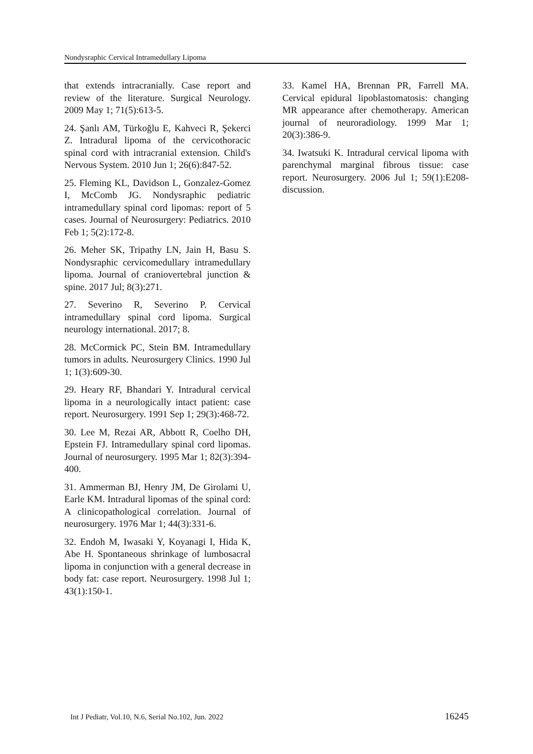Nondysraphic Cervical Intramedullary Lipoma
that extends intracranially. Case report and review of the literature. Surgical Neurology. 2009 May 1; 71(5):613-5.
24. Şanlı AM, Türkoğlu E, Kahveci R, Şekerci Z. Intradural lipoma of the cervicothoracic spinal cord with intracranial extension. Child's Nervous System. 2010 Jun 1; 26(6):847-52.
25. Fleming KL, Davidson L, Gonzalez-Gomez I, McComb JG. Nondysraphic pediatric intramedullary spinal cord lipomas: report of 5 cases. Journal of Neurosurgery: Pediatrics. 2010 Feb 1; 5(2):172-8.
26. Meher SK, Tripathy LN, Jain H, Basu S. Nondysraphic cervicomedullary intramedullary lipoma. Journal of craniovertebral junction & spine. 2017 Jul; 8(3):271.
27. Severino R, Severino P. Cervical intramedullary spinal cord lipoma. Surgical neurology international. 2017; 8.
28. McCormick PC, Stein BM. Intramedullary tumors in adults. Neurosurgery Clinics. 1990 Jul 1; 1(3):609-30.
29. Heary RF, Bhandari Y. Intradural cervical lipoma in a neurologically intact patient: case report. Neurosurgery. 1991 Sep 1; 29(3):468-72.
30. Lee M, Rezai AR, Abbott R, Coelho DH, Epstein FJ. Intramedullary spinal cord lipomas. Journal of neurosurgery. 1995 Mar 1; 82(3):394-400.
31. Ammerman BJ, Henry JM, De Girolami U, Earle KM. Intradural lipomas of the spinal cord: A clinicopathological correlation. Journal of neurosurgery. 1976 Mar 1; 44(3):331-6.
32. Endoh M, Iwasaki Y, Koyanagi I, Hida K, Abe H. Spontaneous shrinkage of lumbosacral lipoma in conjunction with a general decrease in body fat: case report. Neurosurgery. 1998 Jul 1; 43(1):150-1.
33. Kamel HA, Brennan PR, Farrell MA. Cervical epidural lipoblastomatosis: changing MR appearance after chemotherapy. American journal of neuroradiology. 1999 Mar 1; 20(3):386-9.
34. Iwatsuki K. Intradural cervical lipoma with parenchymal marginal fibrous tissue: case report. Neurosurgery. 2006 Jul 1; 59(1):E208-discussion.
Int J Pediatr, Vol.10, N.6, Serial No.102, Jun. 2022 16245